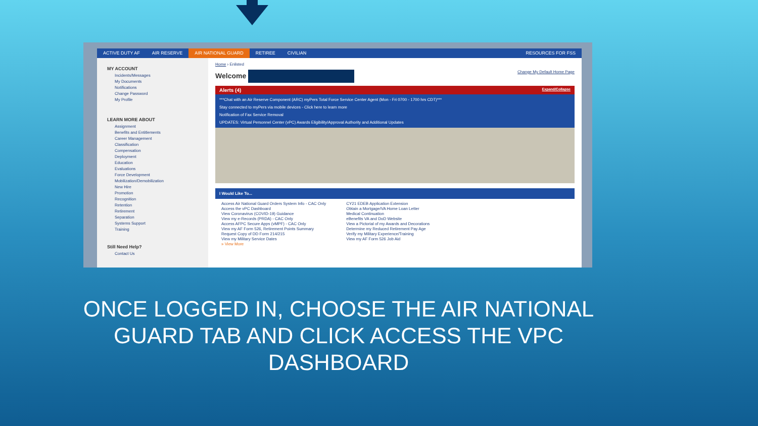ACTIVE DUTY AF AIR RESERVE AIR NATIONAL GUARD RETIREE CIVILIAN RESOURCES FOR FSS
MY ACCOUNT
Incidents/Messages
My Documents
Notifications
Change Password
My Profile
LEARN MORE ABOUT
Assignment
Benefits and Entitlements
Career Management
Classification
Compensation
Deployment
Education
Evaluations
Force Development
Mobilization/Demobilization
New Hire
Promotion
Recognition
Retention
Retirement
Separation
Systems Support
Training
Still Need Help?
Contact Us
Home › Enlisted
Welcome Change My Default Home Page
Alerts (4) Expand/Collapse
***Chat with an Air Reserve Component (ARC) myPers Total Force Service Center Agent (Mon - Fri 0700 - 1700 hrs CDT)***
Stay connected to myPers via mobile devices - Click here to learn more
Notification of Fax Service Removal
UPDATES: Virtual Personnel Center (vPC) Awards Eligibility/Approval Authority and Additional Updates
I Would Like To...
Access Air National Guard Orders System Info - CAC Only
Access the vPC Dashboard
View Coronavirus (COVID-19) Guidance
View my e-Records (PRDA) - CAC Only
Access AFPC Secure Apps (vMPF) - CAC Only
View my AF Form 526, Retirement Points Summary
Request Copy of DD Form 214/215
View my Military Service Dates
» View More
CY21 EDEB Application Extension
Obtain a Mortgage/VA Home Loan Letter
Medical Continuation
eBenefits VA and DoD Website
View a Pictorial of my Awards and Decorations
Determine my Reduced Retirement Pay Age
Verify my Military Experience/Training
View my AF Form 526 Job Aid
ONCE LOGGED IN, CHOOSE THE AIR NATIONAL GUARD TAB AND CLICK ACCESS THE VPC DASHBOARD